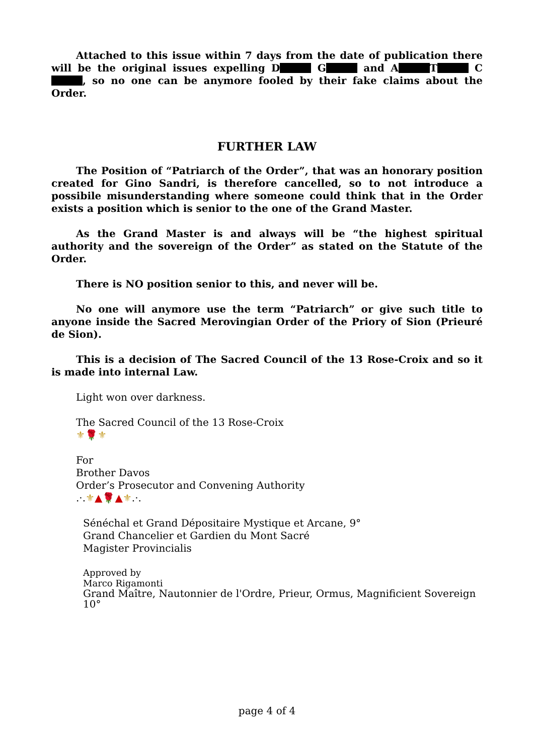Attached to this issue within 7 days from the date of publication there will be the original issues expelling D G and A T C , so no one can be anymore fooled by their fake claims about the Order.
FURTHER LAW
The Position of “Patriarch of the Order”, that was an honorary position created for Gino Sandri, is therefore cancelled, so to not introduce a possibile misunderstanding where someone could think that in the Order exists a position which is senior to the one of the Grand Master.
As the Grand Master is and always will be “the highest spiritual authority and the sovereign of the Order” as stated on the Statute of the Order.
There is NO position senior to this, and never will be.
No one will anymore use the term “Patriarch” or give such title to anyone inside the Sacred Merovingian Order of the Priory of Sion (Prieuré de Sion).
This is a decision of The Sacred Council of the 13 Rose-Croix and so it is made into internal Law.
Light won over darkness.
The Sacred Council of the 13 Rose-Croix
⚜🌹⚜
For
Brother Davos
Order’s Prosecutor and Convening Authority
.·.⚜▲🌹▲⚜.·.
Sénéchal et Grand Dépositaire Mystique et Arcane, 9°
Grand Chancelier et Gardien du Mont Sacré
Magister Provincialis
Approved by
Marco Rigamonti
Grand Maître, Nautonnier de l'Ordre, Prieur, Ormus, Magnificient Sovereign 10°
page 4 of 4